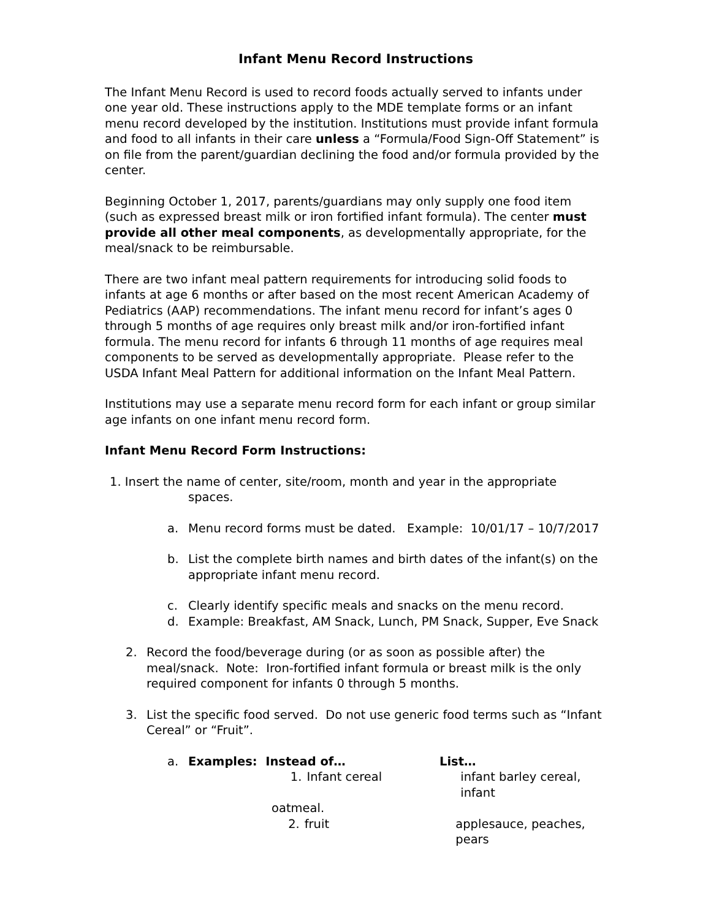Infant Menu Record Instructions
The Infant Menu Record is used to record foods actually served to infants under one year old. These instructions apply to the MDE template forms or an infant menu record developed by the institution. Institutions must provide infant formula and food to all infants in their care unless a “Formula/Food Sign-Off Statement” is on file from the parent/guardian declining the food and/or formula provided by the center.
Beginning October 1, 2017, parents/guardians may only supply one food item (such as expressed breast milk or iron fortified infant formula). The center must provide all other meal components, as developmentally appropriate, for the meal/snack to be reimbursable.
There are two infant meal pattern requirements for introducing solid foods to infants at age 6 months or after based on the most recent American Academy of Pediatrics (AAP) recommendations. The infant menu record for infant’s ages 0 through 5 months of age requires only breast milk and/or iron-fortified infant formula. The menu record for infants 6 through 11 months of age requires meal components to be served as developmentally appropriate. Please refer to the USDA Infant Meal Pattern for additional information on the Infant Meal Pattern.
Institutions may use a separate menu record form for each infant or group similar age infants on one infant menu record form.
Infant Menu Record Form Instructions:
1. Insert the name of center, site/room, month and year in the appropriate
spaces.
a. Menu record forms must be dated. Example: 10/01/17 – 10/7/2017
b. List the complete birth names and birth dates of the infant(s) on the appropriate infant menu record.
c. Clearly identify specific meals and snacks on the menu record.
d. Example: Breakfast, AM Snack, Lunch, PM Snack, Supper, Eve Snack
2. Record the food/beverage during (or as soon as possible after) the meal/snack. Note: Iron-fortified infant formula or breast milk is the only required component for infants 0 through 5 months.
3. List the specific food served. Do not use generic food terms such as “Infant Cereal” or “Fruit”.
a. Examples: Instead of… List…
1. Infant cereal infant barley cereal, infant
oatmeal.
2. fruit applesauce, peaches, pears